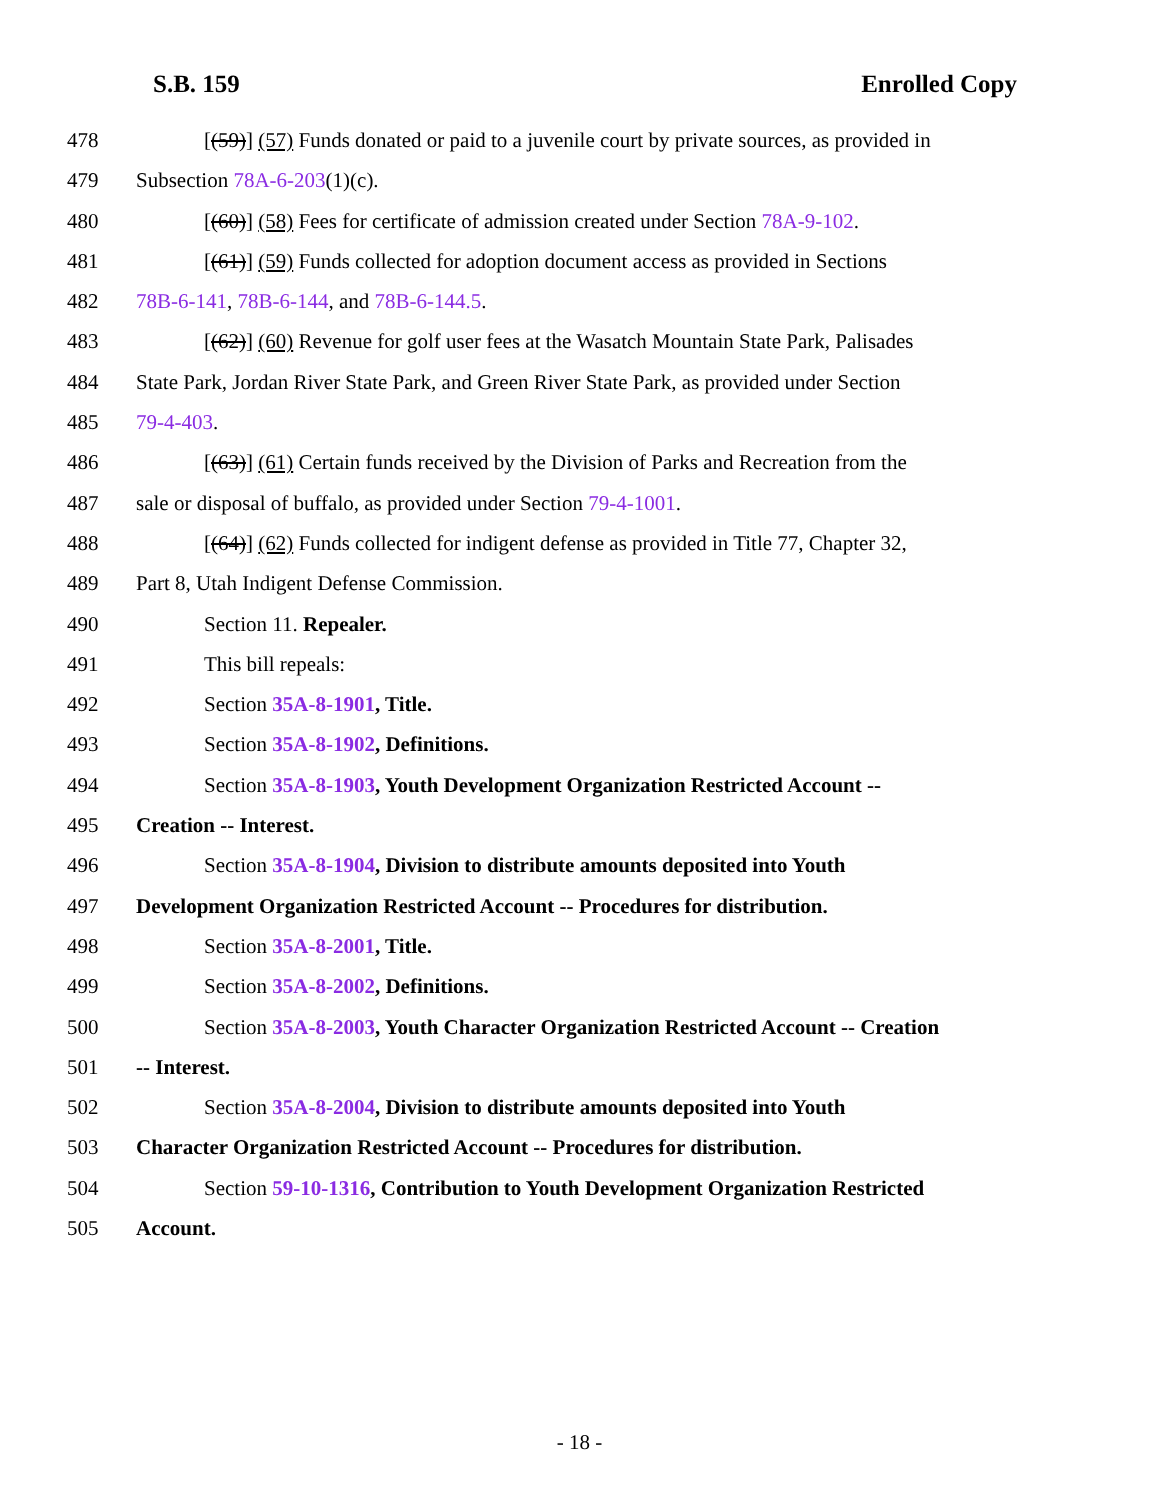S.B. 159 Enrolled Copy
478 [(59)] (57) Funds donated or paid to a juvenile court by private sources, as provided in
479 Subsection 78A-6-203(1)(c).
480 [(60)] (58) Fees for certificate of admission created under Section 78A-9-102.
481 [(61)] (59) Funds collected for adoption document access as provided in Sections
482 78B-6-141, 78B-6-144, and 78B-6-144.5.
483 [(62)] (60) Revenue for golf user fees at the Wasatch Mountain State Park, Palisades
484 State Park, Jordan River State Park, and Green River State Park, as provided under Section
485 79-4-403.
486 [(63)] (61) Certain funds received by the Division of Parks and Recreation from the
487 sale or disposal of buffalo, as provided under Section 79-4-1001.
488 [(64)] (62) Funds collected for indigent defense as provided in Title 77, Chapter 32,
489 Part 8, Utah Indigent Defense Commission.
490 Section 11. Repealer.
491 This bill repeals:
492 Section 35A-8-1901, Title.
493 Section 35A-8-1902, Definitions.
494 Section 35A-8-1903, Youth Development Organization Restricted Account --
495 Creation -- Interest.
496 Section 35A-8-1904, Division to distribute amounts deposited into Youth
497 Development Organization Restricted Account -- Procedures for distribution.
498 Section 35A-8-2001, Title.
499 Section 35A-8-2002, Definitions.
500 Section 35A-8-2003, Youth Character Organization Restricted Account -- Creation
501 -- Interest.
502 Section 35A-8-2004, Division to distribute amounts deposited into Youth
503 Character Organization Restricted Account -- Procedures for distribution.
504 Section 59-10-1316, Contribution to Youth Development Organization Restricted
505 Account.
- 18 -